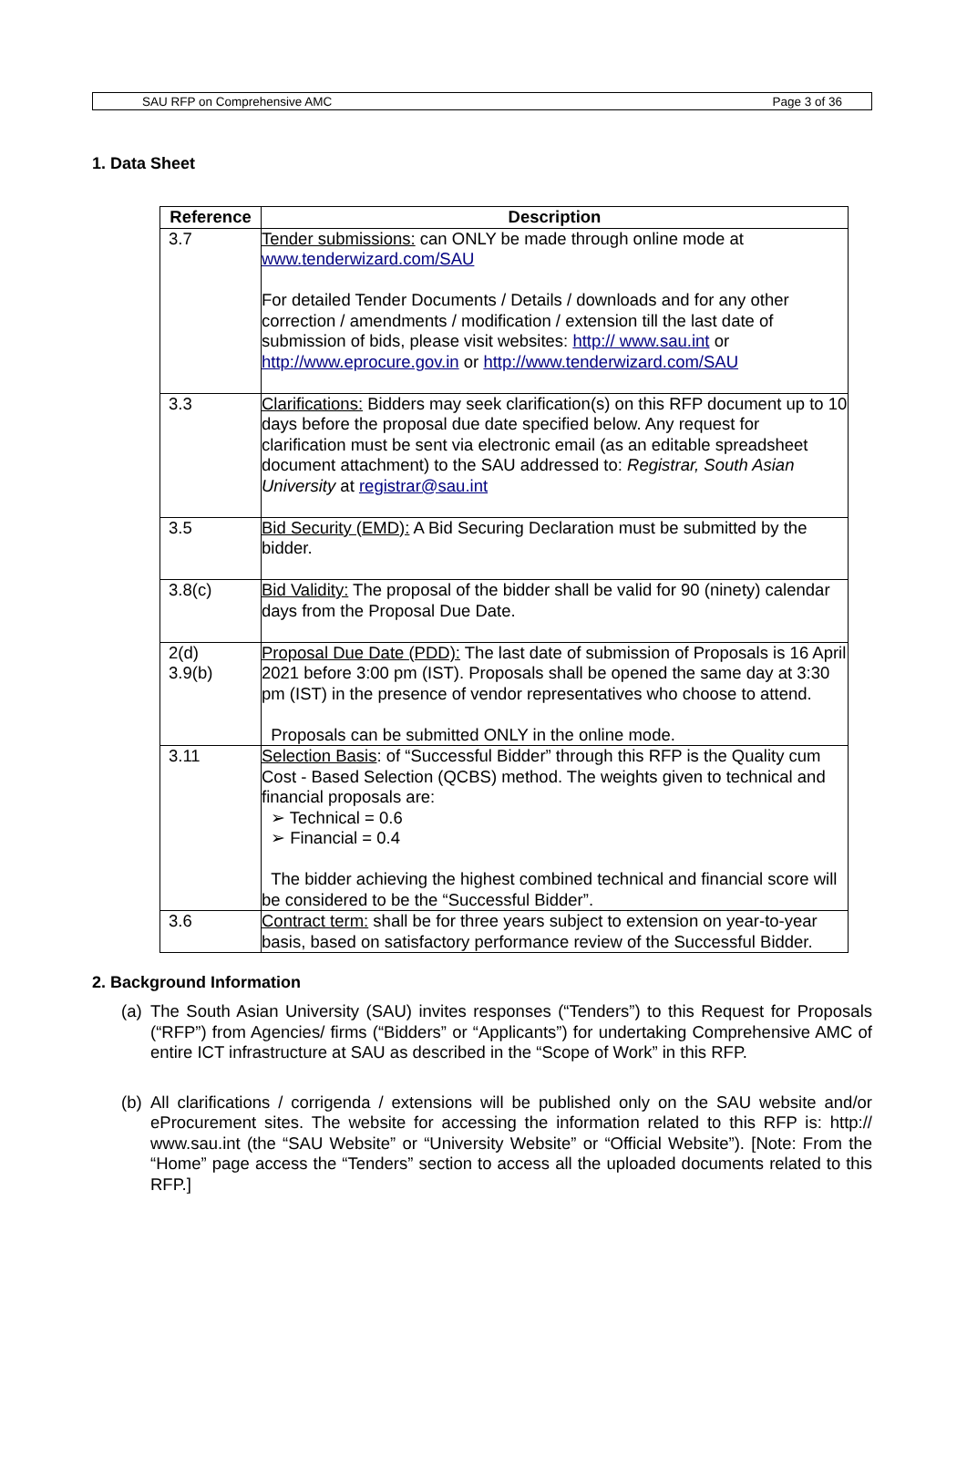SAU RFP on Comprehensive AMC Page 3 of 36
1. Data Sheet
| Reference | Description |
| --- | --- |
| 3.7 | Tender submissions: can ONLY be made through online mode at www.tenderwizard.com/SAU For detailed Tender Documents / Details / downloads and for any other correction / amendments / modification / extension till the last date of submission of bids, please visit websites: http:// www.sau.int or http://www.eprocure.gov.in or http://www.tenderwizard.com/SAU |
| 3.3 | Clarifications: Bidders may seek clarification(s) on this RFP document up to 10 days before the proposal due date specified below. Any request for clarification must be sent via electronic email (as an editable spreadsheet document attachment) to the SAU addressed to: Registrar, South Asian University at registrar@sau.int |
| 3.5 | Bid Security (EMD): A Bid Securing Declaration must be submitted by the bidder. |
| 3.8(c) | Bid Validity: The proposal of the bidder shall be valid for 90 (ninety) calendar days from the Proposal Due Date. |
| 2(d) 3.9(b) | Proposal Due Date (PDD): The last date of submission of Proposals is 16 April 2021 before 3:00 pm (IST). Proposals shall be opened the same day at 3:30 pm (IST) in the presence of vendor representatives who choose to attend. Proposals can be submitted ONLY in the online mode. |
| 3.11 | Selection Basis : of “Successful Bidder” through this RFP is the Quality cum Cost - Based Selection (QCBS) method. The weights given to technical and financial proposals are: ➢ Technical = 0.6 ➢ Financial = 0.4 The bidder achieving the highest combined technical and financial score will be considered to be the “Successful Bidder”. |
| 3.6 | Contract term: shall be for three years subject to extension on year-to-year basis, based on satisfactory performance review of the Successful Bidder. |
2. Background Information
(a)
The South Asian University (SAU) invites responses (“Tenders”) to this Request for Proposals (“RFP”) from Agencies/ firms (“Bidders” or “Applicants”) for undertaking Comprehensive AMC of entire ICT infrastructure at SAU as described in the “Scope of Work” in this RFP.
(b)
All clarifications / corrigenda / extensions will be published only on the SAU website and/or eProcurement sites. The website for accessing the information related to this RFP is: http:// www.sau.int (the “SAU Website” or “University Website” or “Official Website”). [Note: From the “Home” page access the “Tenders” section to access all the uploaded documents related to this RFP.]